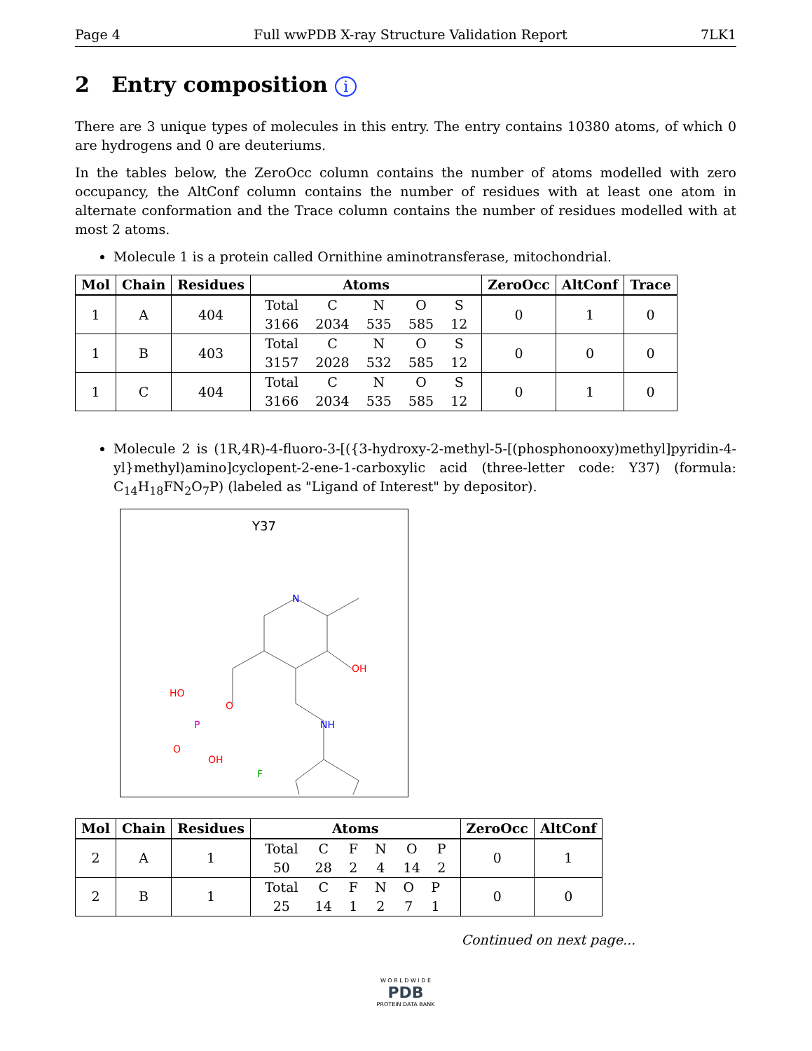Page 4 Full wwPDB X-ray Structure Validation Report 7LK1
2 Entry composition i
There are 3 unique types of molecules in this entry. The entry contains 10380 atoms, of which 0 are hydrogens and 0 are deuteriums.
In the tables below, the ZeroOcc column contains the number of atoms modelled with zero occupancy, the AltConf column contains the number of residues with at least one atom in alternate conformation and the Trace column contains the number of residues modelled with at most 2 atoms.
Molecule 1 is a protein called Ornithine aminotransferase, mitochondrial.
| Mol | Chain | Residues | Atoms | ZeroOcc | AltConf | Trace |
| --- | --- | --- | --- | --- | --- | --- |
| 1 | A | 404 | / Total / C / N / O / S / / 3166 / 2034 / 535 / 585 / 12 / | 0 | 1 | 0 |
| 1 | B | 403 | / Total / C / N / O / S / / 3157 / 2028 / 532 / 585 / 12 / | 0 | 0 | 0 |
| 1 | C | 404 | / Total / C / N / O / S / / 3166 / 2034 / 535 / 585 / 12 / | 0 | 1 | 0 |
Molecule 2 is (1R,4R)-4-fluoro-3-[({3-hydroxy-2-methyl-5-[(phosphonooxy)methyl]pyridin-4-yl}methyl)amino]cyclopent-2-ene-1-carboxylic acid (three-letter code: Y37) (formula: C<sub>14</sub>H<sub>18</sub>FN<sub>2</sub>O<sub>7</sub>P) (labeled as "Ligand of Interest" by depositor).
Y37
N
OH
NH
O
P
HO
O
OH
F
| Mol | Chain | Residues | Atoms | ZeroOcc | AltConf |
| --- | --- | --- | --- | --- | --- |
| 2 | A | 1 | / Total / C / F / N / O / P / / 50 / 28 / 2 / 4 / 14 / 2 / | 0 | 1 |
| 2 | B | 1 | / Total / C / F / N / O / P / / 25 / 14 / 1 / 2 / 7 / 1 / | 0 | 0 |
Continued on next page...
W O R L D W I D E
PDB
PROTEIN DATA BANK